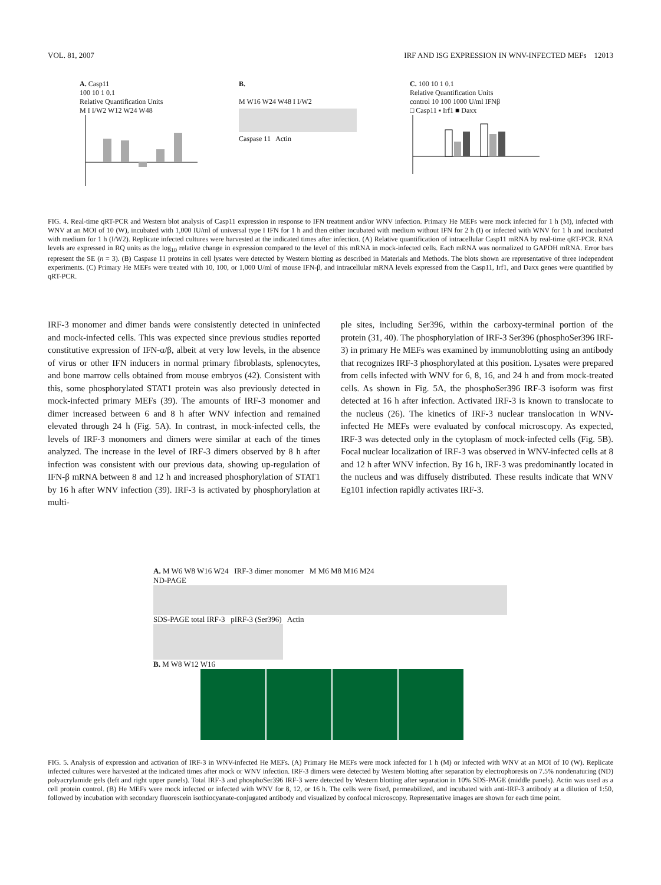VOL. 81, 2007 IRF AND ISG EXPRESSION IN WNV-INFECTED MEFs 12013
A. Casp11
100 10 1 0.1
Relative Quantification Units
M I I/W2 W12 W24 W48
B.
M W16 W24 W48 I I/W2
Caspase 11 Actin
C. 100 10 1 0.1
Relative Quantification Units
control 10 100 1000 U/ml IFNβ
□ Casp11 ▪ Irf1 ■ Daxx
FIG. 4. Real-time qRT-PCR and Western blot analysis of Casp11 expression in response to IFN treatment and/or WNV infection. Primary He MEFs were mock infected for 1 h (M), infected with WNV at an MOI of 10 (W), incubated with 1,000 IU/ml of universal type I IFN for 1 h and then either incubated with medium without IFN for 2 h (I) or infected with WNV for 1 h and incubated with medium for 1 h (I/W2). Replicate infected cultures were harvested at the indicated times after infection. (A) Relative quantification of intracellular Casp11 mRNA by real-time qRT-PCR. RNA levels are expressed in RQ units as the log<sub>10</sub> relative change in expression compared to the level of this mRNA in mock-infected cells. Each mRNA was normalized to GAPDH mRNA. Error bars represent the SE (n = 3). (B) Caspase 11 proteins in cell lysates were detected by Western blotting as described in Materials and Methods. The blots shown are representative of three independent experiments. (C) Primary He MEFs were treated with 10, 100, or 1,000 U/ml of mouse IFN-β, and intracellular mRNA levels expressed from the Casp11, Irf1, and Daxx genes were quantified by qRT-PCR.
IRF-3 monomer and dimer bands were consistently detected in uninfected and mock-infected cells. This was expected since previous studies reported constitutive expression of IFN-α/β, albeit at very low levels, in the absence of virus or other IFN inducers in normal primary fibroblasts, splenocytes, and bone marrow cells obtained from mouse embryos (42). Consistent with this, some phosphorylated STAT1 protein was also previously detected in mock-infected primary MEFs (39). The amounts of IRF-3 monomer and dimer increased between 6 and 8 h after WNV infection and remained elevated through 24 h (Fig. 5A). In contrast, in mock-infected cells, the levels of IRF-3 monomers and dimers were similar at each of the times analyzed. The increase in the level of IRF-3 dimers observed by 8 h after infection was consistent with our previous data, showing up-regulation of IFN-β mRNA between 8 and 12 h and increased phosphorylation of STAT1 by 16 h after WNV infection (39). IRF-3 is activated by phosphorylation at multi-
ple sites, including Ser396, within the carboxy-terminal portion of the protein (31, 40). The phosphorylation of IRF-3 Ser396 (phosphoSer396 IRF-3) in primary He MEFs was examined by immunoblotting using an antibody that recognizes IRF-3 phosphorylated at this position. Lysates were prepared from cells infected with WNV for 6, 8, 16, and 24 h and from mock-treated cells. As shown in Fig. 5A, the phosphoSer396 IRF-3 isoform was first detected at 16 h after infection. Activated IRF-3 is known to translocate to the nucleus (26). The kinetics of IRF-3 nuclear translocation in WNV-infected He MEFs were evaluated by confocal microscopy. As expected, IRF-3 was detected only in the cytoplasm of mock-infected cells (Fig. 5B). Focal nuclear localization of IRF-3 was observed in WNV-infected cells at 8 and 12 h after WNV infection. By 16 h, IRF-3 was predominantly located in the nucleus and was diffusely distributed. These results indicate that WNV Eg101 infection rapidly activates IRF-3.
A. M W6 W8 W16 W24 IRF-3 dimer monomer M M6 M8 M16 M24
ND-PAGE
SDS-PAGE total IRF-3 pIRF-3 (Ser396) Actin
B. M W8 W12 W16
FIG. 5. Analysis of expression and activation of IRF-3 in WNV-infected He MEFs. (A) Primary He MEFs were mock infected for 1 h (M) or infected with WNV at an MOI of 10 (W). Replicate infected cultures were harvested at the indicated times after mock or WNV infection. IRF-3 dimers were detected by Western blotting after separation by electrophoresis on 7.5% nondenaturing (ND) polyacrylamide gels (left and right upper panels). Total IRF-3 and phosphoSer396 IRF-3 were detected by Western blotting after separation in 10% SDS-PAGE (middle panels). Actin was used as a cell protein control. (B) He MEFs were mock infected or infected with WNV for 8, 12, or 16 h. The cells were fixed, permeabilized, and incubated with anti-IRF-3 antibody at a dilution of 1:50, followed by incubation with secondary fluorescein isothiocyanate-conjugated antibody and visualized by confocal microscopy. Representative images are shown for each time point.